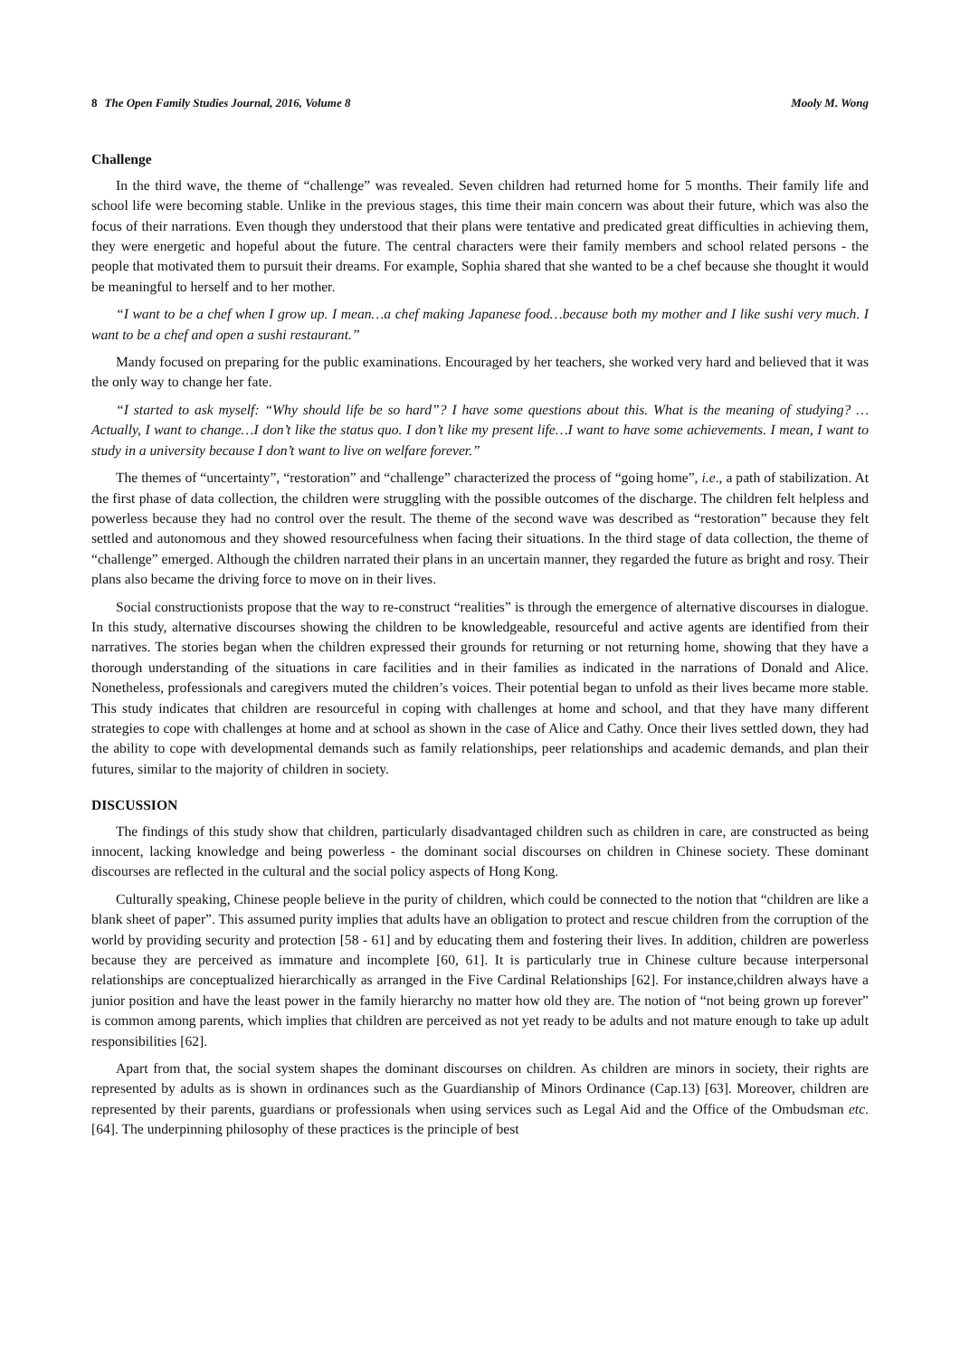8 The Open Family Studies Journal, 2016, Volume 8 Mooly M. Wong
Challenge
In the third wave, the theme of “challenge” was revealed. Seven children had returned home for 5 months. Their family life and school life were becoming stable. Unlike in the previous stages, this time their main concern was about their future, which was also the focus of their narrations. Even though they understood that their plans were tentative and predicated great difficulties in achieving them, they were energetic and hopeful about the future. The central characters were their family members and school related persons - the people that motivated them to pursuit their dreams. For example, Sophia shared that she wanted to be a chef because she thought it would be meaningful to herself and to her mother.
“I want to be a chef when I grow up. I mean…a chef making Japanese food…because both my mother and I like sushi very much. I want to be a chef and open a sushi restaurant.”
Mandy focused on preparing for the public examinations. Encouraged by her teachers, she worked very hard and believed that it was the only way to change her fate.
“I started to ask myself: “Why should life be so hard”? I have some questions about this. What is the meaning of studying? …Actually, I want to change…I don’t like the status quo. I don’t like my present life…I want to have some achievements. I mean, I want to study in a university because I don’t want to live on welfare forever.”
The themes of “uncertainty”, “restoration” and “challenge” characterized the process of “going home”, i.e., a path of stabilization. At the first phase of data collection, the children were struggling with the possible outcomes of the discharge. The children felt helpless and powerless because they had no control over the result. The theme of the second wave was described as “restoration” because they felt settled and autonomous and they showed resourcefulness when facing their situations. In the third stage of data collection, the theme of “challenge” emerged. Although the children narrated their plans in an uncertain manner, they regarded the future as bright and rosy. Their plans also became the driving force to move on in their lives.
Social constructionists propose that the way to re-construct “realities” is through the emergence of alternative discourses in dialogue. In this study, alternative discourses showing the children to be knowledgeable, resourceful and active agents are identified from their narratives. The stories began when the children expressed their grounds for returning or not returning home, showing that they have a thorough understanding of the situations in care facilities and in their families as indicated in the narrations of Donald and Alice. Nonetheless, professionals and caregivers muted the children’s voices. Their potential began to unfold as their lives became more stable. This study indicates that children are resourceful in coping with challenges at home and school, and that they have many different strategies to cope with challenges at home and at school as shown in the case of Alice and Cathy. Once their lives settled down, they had the ability to cope with developmental demands such as family relationships, peer relationships and academic demands, and plan their futures, similar to the majority of children in society.
DISCUSSION
The findings of this study show that children, particularly disadvantaged children such as children in care, are constructed as being innocent, lacking knowledge and being powerless - the dominant social discourses on children in Chinese society. These dominant discourses are reflected in the cultural and the social policy aspects of Hong Kong.
Culturally speaking, Chinese people believe in the purity of children, which could be connected to the notion that “children are like a blank sheet of paper”. This assumed purity implies that adults have an obligation to protect and rescue children from the corruption of the world by providing security and protection [58 - 61] and by educating them and fostering their lives. In addition, children are powerless because they are perceived as immature and incomplete [60, 61]. It is particularly true in Chinese culture because interpersonal relationships are conceptualized hierarchically as arranged in the Five Cardinal Relationships [62]. For instance,children always have a junior position and have the least power in the family hierarchy no matter how old they are. The notion of “not being grown up forever” is common among parents, which implies that children are perceived as not yet ready to be adults and not mature enough to take up adult responsibilities [62].
Apart from that, the social system shapes the dominant discourses on children. As children are minors in society, their rights are represented by adults as is shown in ordinances such as the Guardianship of Minors Ordinance (Cap.13) [63]. Moreover, children are represented by their parents, guardians or professionals when using services such as Legal Aid and the Office of the Ombudsman etc. [64]. The underpinning philosophy of these practices is the principle of best